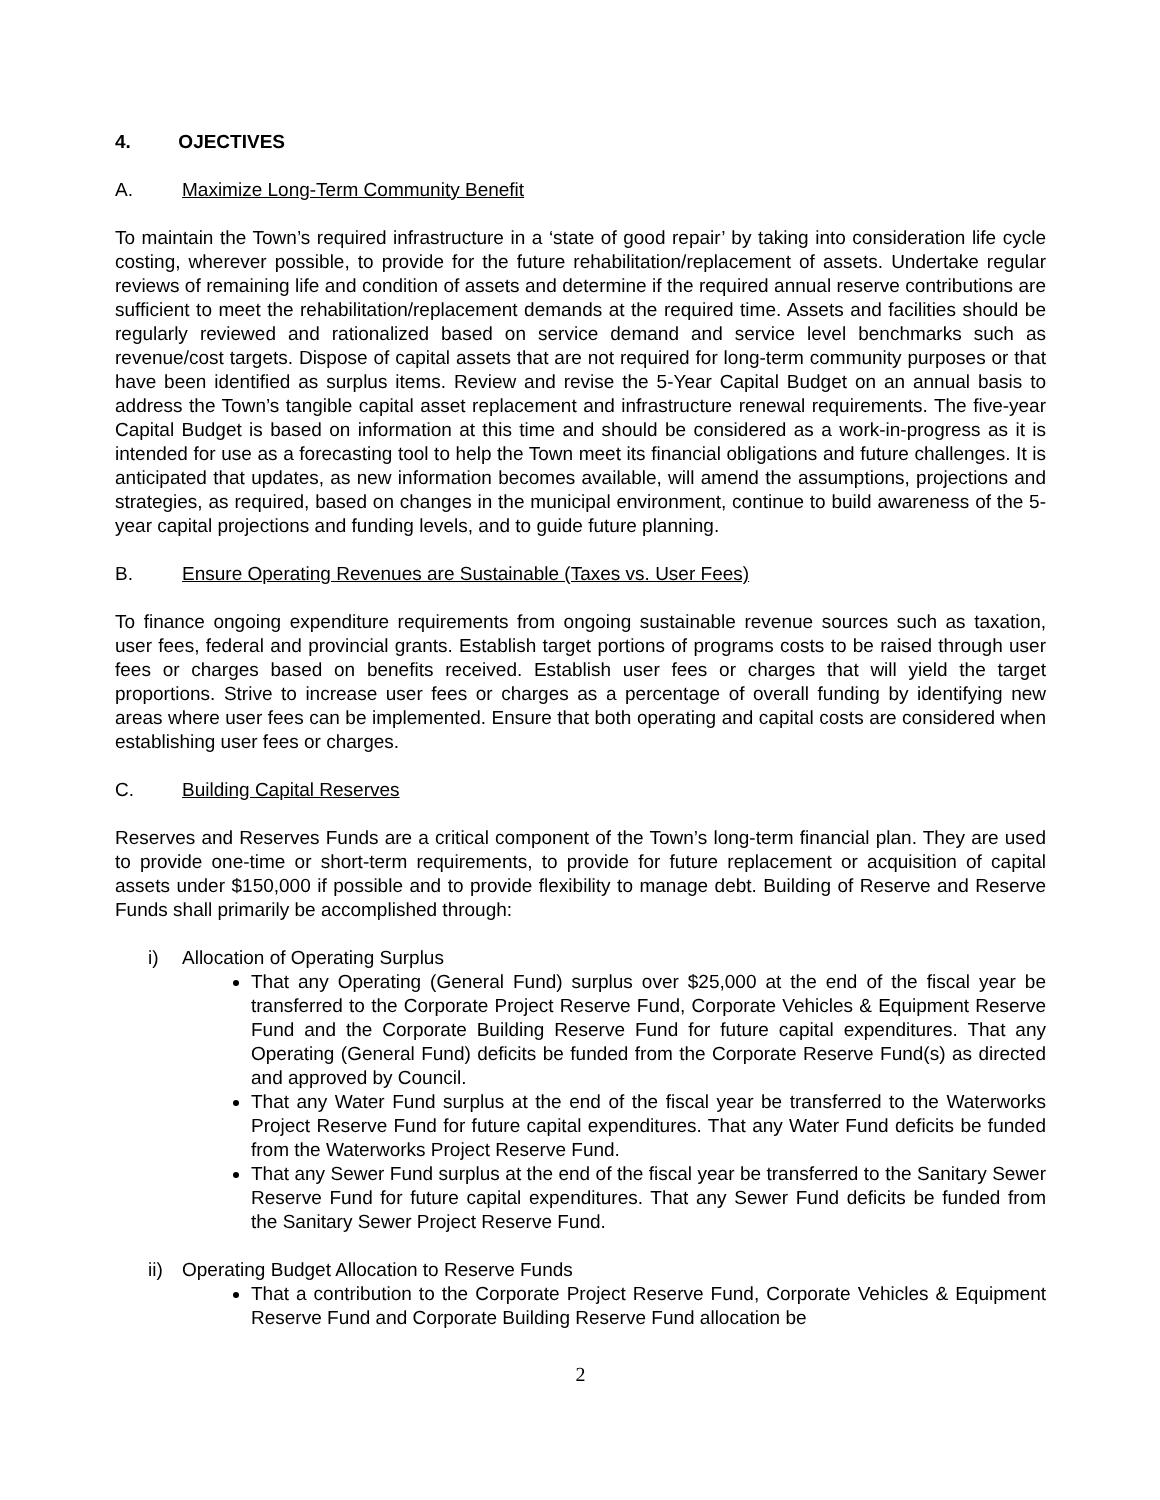4. OJECTIVES
A. Maximize Long-Term Community Benefit
To maintain the Town’s required infrastructure in a ‘state of good repair’ by taking into consideration life cycle costing, wherever possible, to provide for the future rehabilitation/replacement of assets. Undertake regular reviews of remaining life and condition of assets and determine if the required annual reserve contributions are sufficient to meet the rehabilitation/replacement demands at the required time. Assets and facilities should be regularly reviewed and rationalized based on service demand and service level benchmarks such as revenue/cost targets. Dispose of capital assets that are not required for long-term community purposes or that have been identified as surplus items. Review and revise the 5-Year Capital Budget on an annual basis to address the Town’s tangible capital asset replacement and infrastructure renewal requirements. The five-year Capital Budget is based on information at this time and should be considered as a work-in-progress as it is intended for use as a forecasting tool to help the Town meet its financial obligations and future challenges. It is anticipated that updates, as new information becomes available, will amend the assumptions, projections and strategies, as required, based on changes in the municipal environment, continue to build awareness of the 5-year capital projections and funding levels, and to guide future planning.
B. Ensure Operating Revenues are Sustainable (Taxes vs. User Fees)
To finance ongoing expenditure requirements from ongoing sustainable revenue sources such as taxation, user fees, federal and provincial grants. Establish target portions of programs costs to be raised through user fees or charges based on benefits received. Establish user fees or charges that will yield the target proportions. Strive to increase user fees or charges as a percentage of overall funding by identifying new areas where user fees can be implemented. Ensure that both operating and capital costs are considered when establishing user fees or charges.
C. Building Capital Reserves
Reserves and Reserves Funds are a critical component of the Town’s long-term financial plan. They are used to provide one-time or short-term requirements, to provide for future replacement or acquisition of capital assets under $150,000 if possible and to provide flexibility to manage debt. Building of Reserve and Reserve Funds shall primarily be accomplished through:
i) Allocation of Operating Surplus
That any Operating (General Fund) surplus over $25,000 at the end of the fiscal year be transferred to the Corporate Project Reserve Fund, Corporate Vehicles & Equipment Reserve Fund and the Corporate Building Reserve Fund for future capital expenditures. That any Operating (General Fund) deficits be funded from the Corporate Reserve Fund(s) as directed and approved by Council.
That any Water Fund surplus at the end of the fiscal year be transferred to the Waterworks Project Reserve Fund for future capital expenditures. That any Water Fund deficits be funded from the Waterworks Project Reserve Fund.
That any Sewer Fund surplus at the end of the fiscal year be transferred to the Sanitary Sewer Reserve Fund for future capital expenditures. That any Sewer Fund deficits be funded from the Sanitary Sewer Project Reserve Fund.
ii) Operating Budget Allocation to Reserve Funds
That a contribution to the Corporate Project Reserve Fund, Corporate Vehicles & Equipment Reserve Fund and Corporate Building Reserve Fund allocation be
2